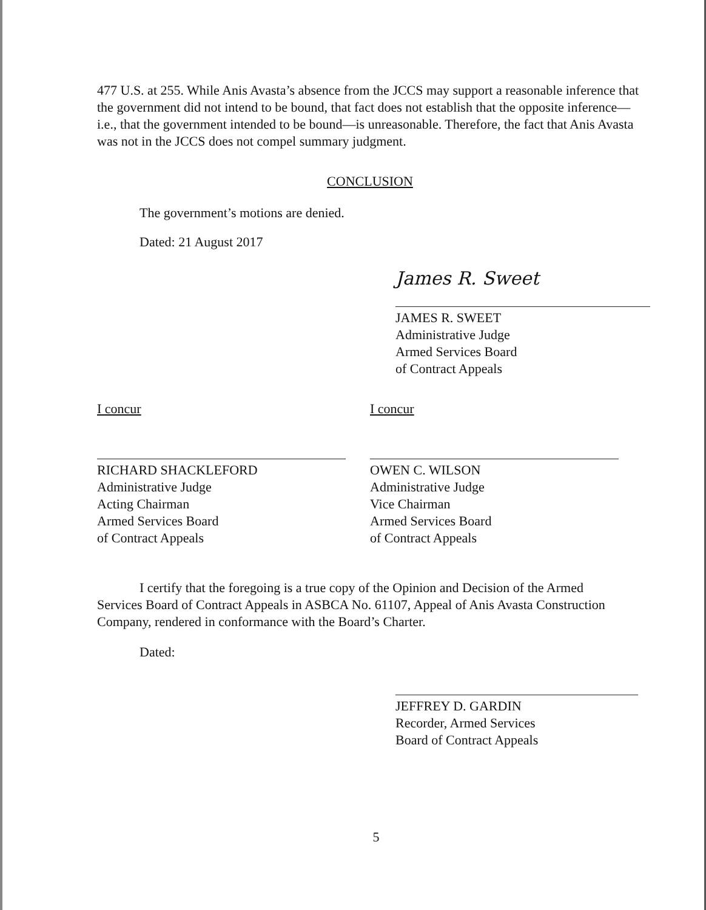477 U.S. at 255. While Anis Avasta’s absence from the JCCS may support a reasonable inference that the government did not intend to be bound, that fact does not establish that the opposite inference—i.e., that the government intended to be bound—is unreasonable. Therefore, the fact that Anis Avasta was not in the JCCS does not compel summary judgment.
CONCLUSION
The government’s motions are denied.
Dated: 21 August 2017
James R. Sweet
JAMES R. SWEET
Administrative Judge
Armed Services Board
of Contract Appeals
I concur
RICHARD SHACKLEFORD
Administrative Judge
Acting Chairman
Armed Services Board
of Contract Appeals
I concur
OWEN C. WILSON
Administrative Judge
Vice Chairman
Armed Services Board
of Contract Appeals
I certify that the foregoing is a true copy of the Opinion and Decision of the Armed
Services Board of Contract Appeals in ASBCA No. 61107, Appeal of Anis Avasta Construction Company, rendered in conformance with the Board’s Charter.
Dated:
JEFFREY D. GARDIN
Recorder, Armed Services
Board of Contract Appeals
5